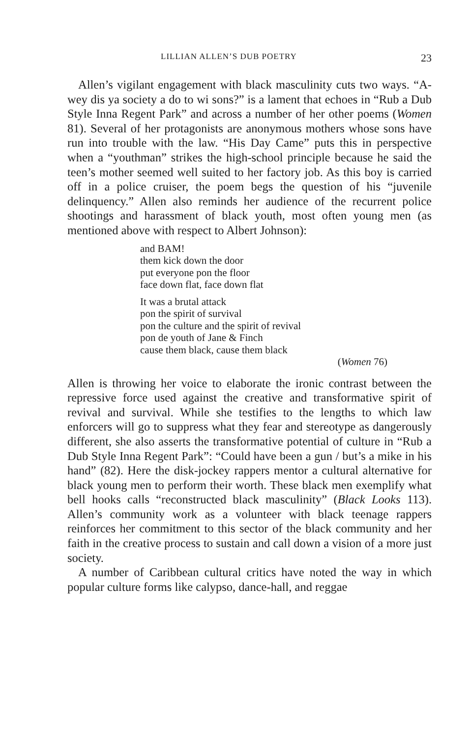LILLIAN ALLEN’S DUB POETRY 23
Allen’s vigilant engagement with black masculinity cuts two ways. “A-wey dis ya society a do to wi sons?” is a lament that echoes in “Rub a Dub Style Inna Regent Park” and across a number of her other poems (Women 81). Several of her protagonists are anonymous mothers whose sons have run into trouble with the law. “His Day Came” puts this in perspective when a “youthman” strikes the high-school principle because he said the teen’s mother seemed well suited to her factory job. As this boy is carried off in a police cruiser, the poem begs the question of his “juvenile delinquency.” Allen also reminds her audience of the recurrent police shootings and harassment of black youth, most often young men (as mentioned above with respect to Albert Johnson):
and BAM!
them kick down the door
put everyone pon the floor
face down flat, face down flat
It was a brutal attack
pon the spirit of survival
pon the culture and the spirit of revival
pon de youth of Jane & Finch
cause them black, cause them black
(Women 76)
Allen is throwing her voice to elaborate the ironic contrast between the repressive force used against the creative and transformative spirit of revival and survival. While she testifies to the lengths to which law enforcers will go to suppress what they fear and stereotype as dangerously different, she also asserts the transformative potential of culture in “Rub a Dub Style Inna Regent Park”: “Could have been a gun / but’s a mike in his hand” (82). Here the disk-jockey rappers mentor a cultural alternative for black young men to perform their worth. These black men exemplify what bell hooks calls “reconstructed black masculinity” (Black Looks 113). Allen’s community work as a volunteer with black teenage rappers reinforces her commitment to this sector of the black community and her faith in the creative process to sustain and call down a vision of a more just society.
A number of Caribbean cultural critics have noted the way in which popular culture forms like calypso, dance-hall, and reggae